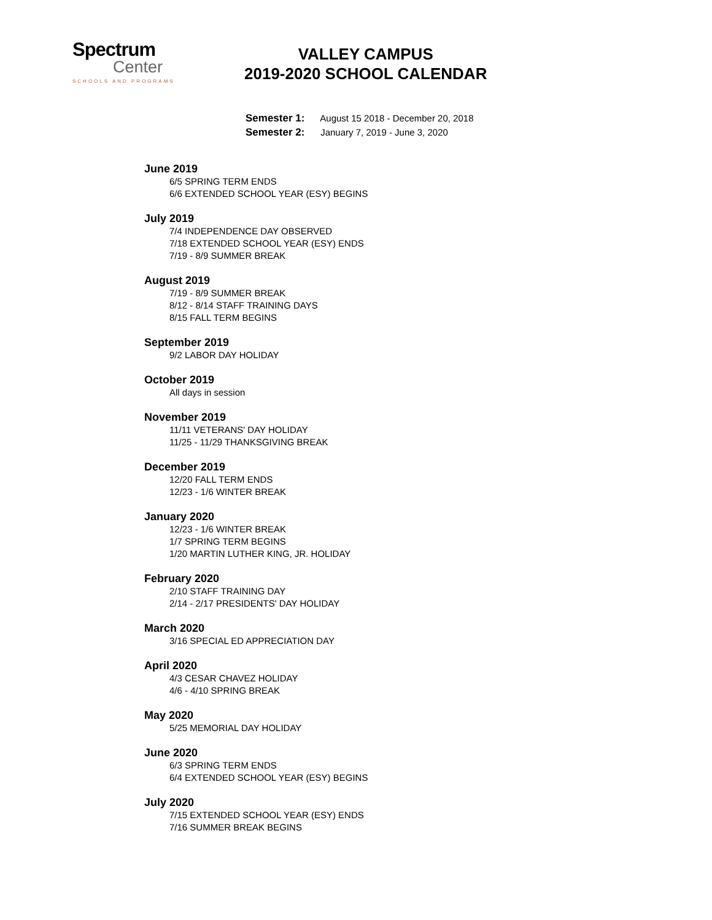Spectrum
Center
SCHOOLS AND PROGRAMS
VALLEY CAMPUS
2019-2020 SCHOOL CALENDAR
Semester 1: August 15 2018 - December 20, 2018
Semester 2: January 7, 2019 - June 3, 2020
June 2019
6/5 SPRING TERM ENDS
6/6 EXTENDED SCHOOL YEAR (ESY) BEGINS
July 2019
7/4 INDEPENDENCE DAY OBSERVED
7/18 EXTENDED SCHOOL YEAR (ESY) ENDS
7/19 - 8/9 SUMMER BREAK
August 2019
7/19 - 8/9 SUMMER BREAK
8/12 - 8/14 STAFF TRAINING DAYS
8/15 FALL TERM BEGINS
September 2019
9/2 LABOR DAY HOLIDAY
October 2019
All days in session
November 2019
11/11 VETERANS' DAY HOLIDAY
11/25 - 11/29 THANKSGIVING BREAK
December 2019
12/20 FALL TERM ENDS
12/23 - 1/6 WINTER BREAK
January 2020
12/23 - 1/6 WINTER BREAK
1/7 SPRING TERM BEGINS
1/20 MARTIN LUTHER KING, JR. HOLIDAY
February 2020
2/10 STAFF TRAINING DAY
2/14 - 2/17 PRESIDENTS' DAY HOLIDAY
March 2020
3/16 SPECIAL ED APPRECIATION DAY
April 2020
4/3 CESAR CHAVEZ HOLIDAY
4/6 - 4/10 SPRING BREAK
May 2020
5/25 MEMORIAL DAY HOLIDAY
June 2020
6/3 SPRING TERM ENDS
6/4 EXTENDED SCHOOL YEAR (ESY) BEGINS
July 2020
7/15 EXTENDED SCHOOL YEAR (ESY) ENDS
7/16 SUMMER BREAK BEGINS